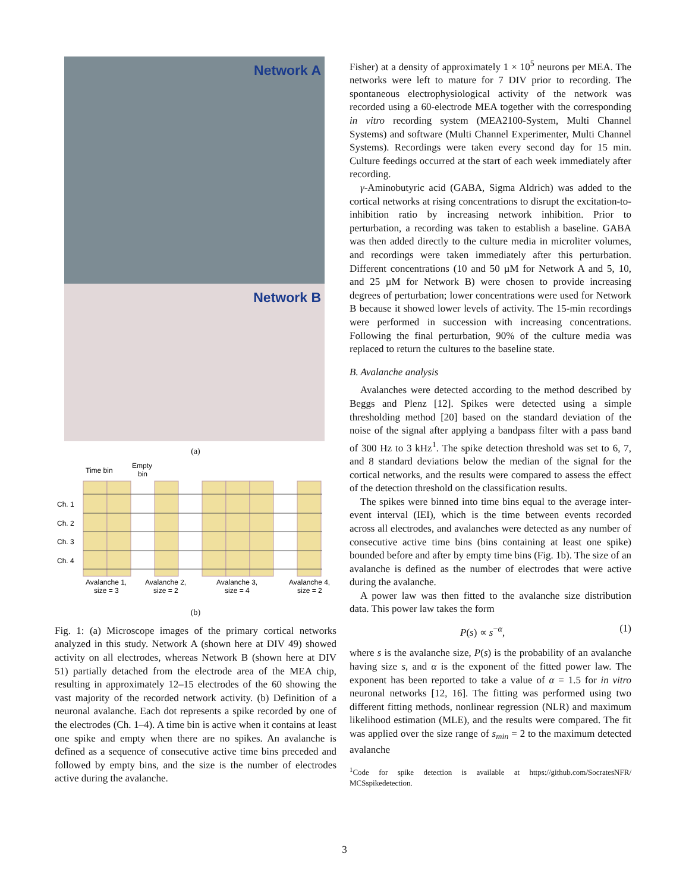Network A
Network B
(a)
Time bin
Empty
bin
Ch. 1
Ch. 2
Ch. 3
Ch. 4
Avalanche 1,
size = 3
Avalanche 2,
size = 2
Avalanche 3,
size = 4
Avalanche 4,
size = 2
(b)
Fig. 1: (a) Microscope images of the primary cortical networks analyzed in this study. Network A (shown here at DIV 49) showed activity on all electrodes, whereas Network B (shown here at DIV 51) partially detached from the electrode area of the MEA chip, resulting in approximately 12–15 electrodes of the 60 showing the vast majority of the recorded network activity. (b) Definition of a neuronal avalanche. Each dot represents a spike recorded by one of the electrodes (Ch. 1–4). A time bin is active when it contains at least one spike and empty when there are no spikes. An avalanche is defined as a sequence of consecutive active time bins preceded and followed by empty bins, and the size is the number of electrodes active during the avalanche.
Fisher) at a density of approximately 1 × 10<sup>5</sup> neurons per MEA. The networks were left to mature for 7 DIV prior to recording. The spontaneous electrophysiological activity of the network was recorded using a 60-electrode MEA together with the corresponding in vitro recording system (MEA2100-System, Multi Channel Systems) and software (Multi Channel Experimenter, Multi Channel Systems). Recordings were taken every second day for 15 min. Culture feedings occurred at the start of each week immediately after recording.
γ-Aminobutyric acid (GABA, Sigma Aldrich) was added to the cortical networks at rising concentrations to disrupt the excitation-to-inhibition ratio by increasing network inhibition. Prior to perturbation, a recording was taken to establish a baseline. GABA was then added directly to the culture media in microliter volumes, and recordings were taken immediately after this perturbation. Different concentrations (10 and 50 µM for Network A and 5, 10, and 25 µM for Network B) were chosen to provide increasing degrees of perturbation; lower concentrations were used for Network B because it showed lower levels of activity. The 15-min recordings were performed in succession with increasing concentrations. Following the final perturbation, 90% of the culture media was replaced to return the cultures to the baseline state.
B. Avalanche analysis
Avalanches were detected according to the method described by Beggs and Plenz [12]. Spikes were detected using a simple thresholding method [20] based on the standard deviation of the noise of the signal after applying a bandpass filter with a pass band of 300 Hz to 3 kHz<sup>1</sup>. The spike detection threshold was set to 6, 7, and 8 standard deviations below the median of the signal for the cortical networks, and the results were compared to assess the effect of the detection threshold on the classification results.
The spikes were binned into time bins equal to the average inter-event interval (IEI), which is the time between events recorded across all electrodes, and avalanches were detected as any number of consecutive active time bins (bins containing at least one spike) bounded before and after by empty time bins (Fig. 1b). The size of an avalanche is defined as the number of electrodes that were active during the avalanche.
A power law was then fitted to the avalanche size distribution data. This power law takes the form
P(s) ∝ s<sup>−α</sup>, (1)
where s is the avalanche size, P(s) is the probability of an avalanche having size s, and α is the exponent of the fitted power law. The exponent has been reported to take a value of α = 1.5 for in vitro neuronal networks [12, 16]. The fitting was performed using two different fitting methods, nonlinear regression (NLR) and maximum likelihood estimation (MLE), and the results were compared. The fit was applied over the size range of s<sub>min</sub> = 2 to the maximum detected avalanche
<sup>1</sup> Code for spike detection is available at https://github.com/SocratesNFR/ MCSspikedetection.
3